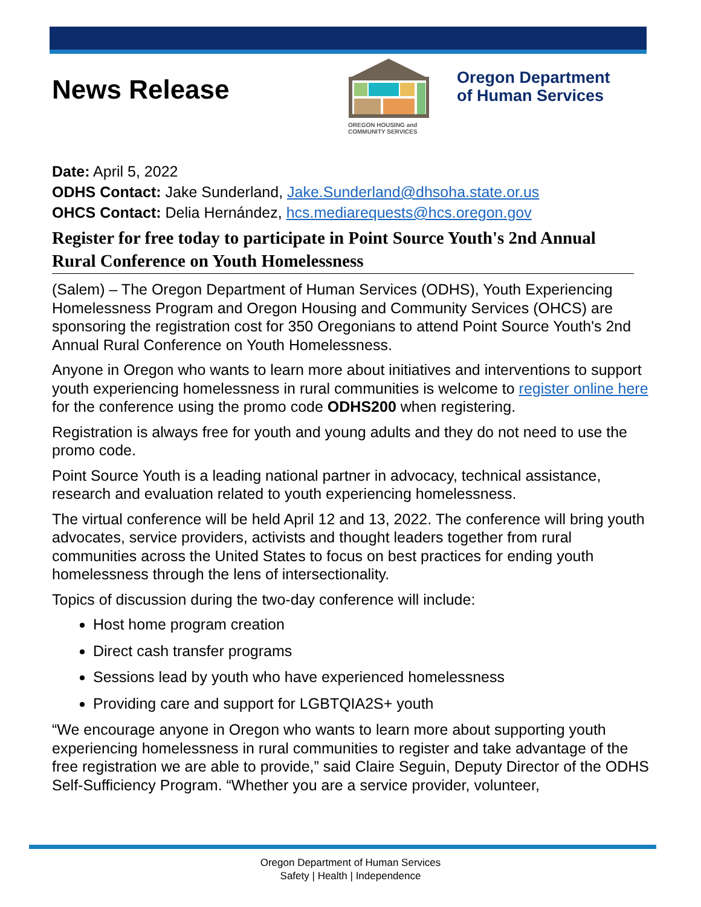News Release
OREGON HOUSING and COMMUNITY SERVICES
Oregon Department
of Human Services
Date: April 5, 2022
ODHS Contact: Jake Sunderland, Jake.Sunderland@dhsoha.state.or.us
OHCS Contact: Delia Hernández, hcs.mediarequests@hcs.oregon.gov
Register for free today to participate in Point Source Youth's 2nd Annual Rural Conference on Youth Homelessness
(Salem) – The Oregon Department of Human Services (ODHS), Youth Experiencing Homelessness Program and Oregon Housing and Community Services (OHCS) are sponsoring the registration cost for 350 Oregonians to attend Point Source Youth's 2nd Annual Rural Conference on Youth Homelessness.
Anyone in Oregon who wants to learn more about initiatives and interventions to support youth experiencing homelessness in rural communities is welcome to register online here for the conference using the promo code ODHS200 when registering.
Registration is always free for youth and young adults and they do not need to use the promo code.
Point Source Youth is a leading national partner in advocacy, technical assistance, research and evaluation related to youth experiencing homelessness.
The virtual conference will be held April 12 and 13, 2022. The conference will bring youth advocates, service providers, activists and thought leaders together from rural communities across the United States to focus on best practices for ending youth homelessness through the lens of intersectionality.
Topics of discussion during the two-day conference will include:
Host home program creation
Direct cash transfer programs
Sessions lead by youth who have experienced homelessness
Providing care and support for LGBTQIA2S+ youth
“We encourage anyone in Oregon who wants to learn more about supporting youth experiencing homelessness in rural communities to register and take advantage of the free registration we are able to provide,” said Claire Seguin, Deputy Director of the ODHS Self-Sufficiency Program. “Whether you are a service provider, volunteer,
Oregon Department of Human Services
Safety | Health | Independence